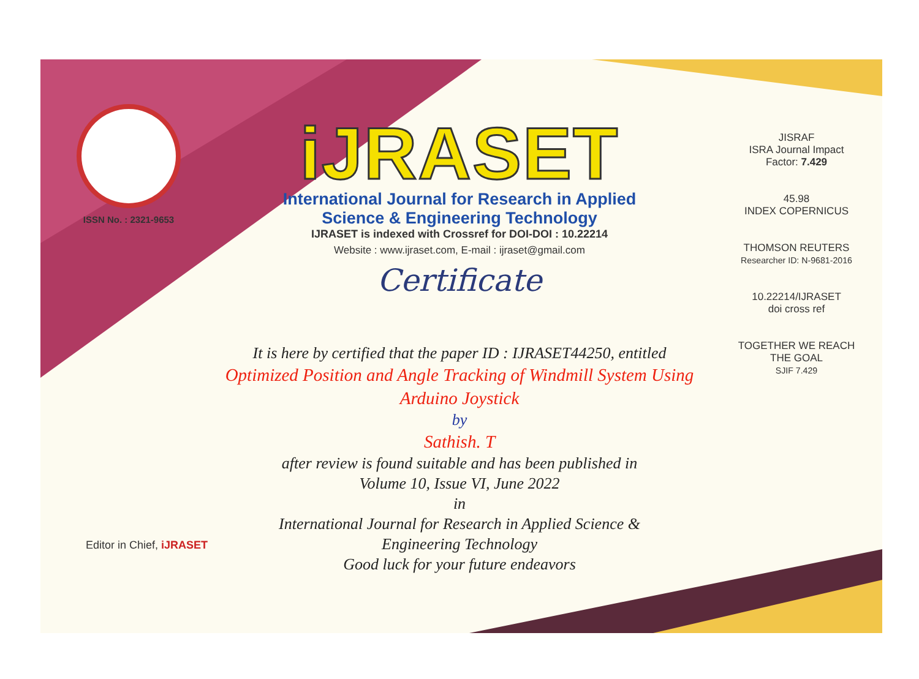ISSN No. : 2321-9653
iJRASET
International Journal for Research in Applied
Science & Engineering Technology
IJRASET is indexed with Crossref for DOI-DOI : 10.22214
Website : www.ijraset.com, E-mail : ijraset@gmail.com
Certificate
It is here by certified that the paper ID : IJRASET44250, entitled
Optimized Position and Angle Tracking of Windmill System Using
Arduino Joystick
by
Sathish. T
after review is found suitable and has been published in
Volume 10, Issue VI, June 2022
in
International Journal for Research in Applied Science &
Engineering Technology
Good luck for your future endeavors
JISRAF
ISRA Journal Impact
Factor: 7.429
45.98
INDEX COPERNICUS
THOMSON REUTERS
Researcher ID: N-9681-2016
10.22214/IJRASET
doi cross ref
TOGETHER WE REACH THE GOAL
SJIF 7.429
Editor in Chief, iJRASET